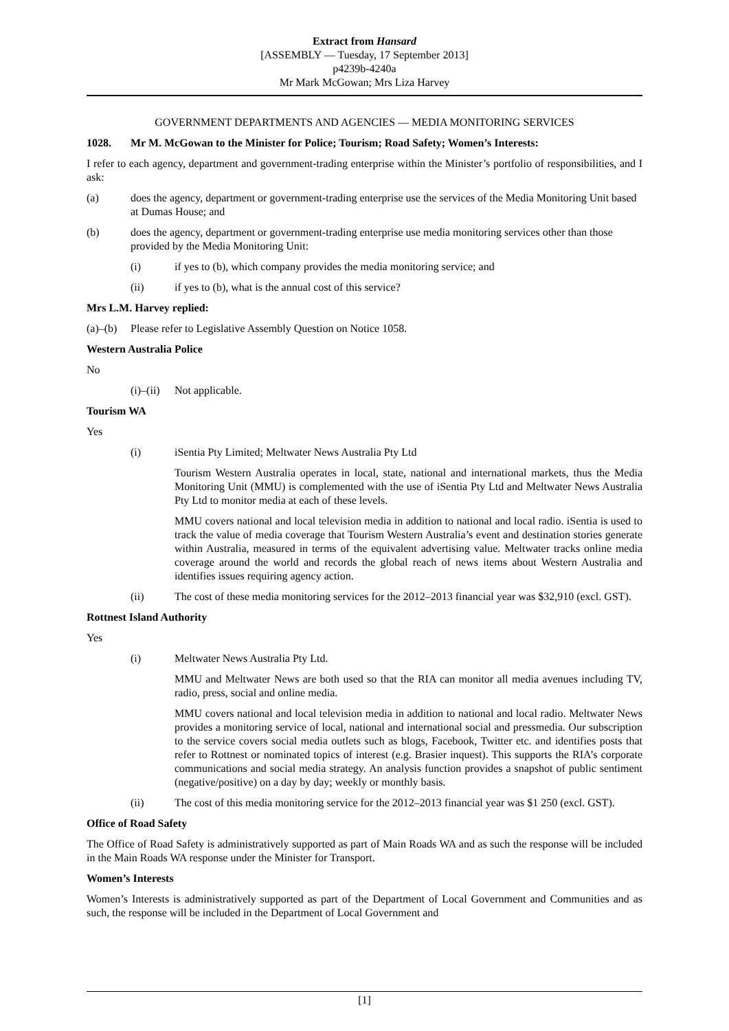Extract from Hansard
[ASSEMBLY — Tuesday, 17 September 2013]
p4239b-4240a
Mr Mark McGowan; Mrs Liza Harvey
GOVERNMENT DEPARTMENTS AND AGENCIES — MEDIA MONITORING SERVICES
1028. Mr M. McGowan to the Minister for Police; Tourism; Road Safety; Women’s Interests:
I refer to each agency, department and government-trading enterprise within the Minister’s portfolio of responsibilities, and I ask:
(a) does the agency, department or government-trading enterprise use the services of the Media Monitoring Unit based at Dumas House; and
(b) does the agency, department or government-trading enterprise use media monitoring services other than those provided by the Media Monitoring Unit:
(i) if yes to (b), which company provides the media monitoring service; and
(ii) if yes to (b), what is the annual cost of this service?
Mrs L.M. Harvey replied:
(a)–(b) Please refer to Legislative Assembly Question on Notice 1058.
Western Australia Police
No
(i)–(ii) Not applicable.
Tourism WA
Yes
(i) iSentia Pty Limited; Meltwater News Australia Pty Ltd
Tourism Western Australia operates in local, state, national and international markets, thus the Media Monitoring Unit (MMU) is complemented with the use of iSentia Pty Ltd and Meltwater News Australia Pty Ltd to monitor media at each of these levels.
MMU covers national and local television media in addition to national and local radio. iSentia is used to track the value of media coverage that Tourism Western Australia’s event and destination stories generate within Australia, measured in terms of the equivalent advertising value. Meltwater tracks online media coverage around the world and records the global reach of news items about Western Australia and identifies issues requiring agency action.
(ii) The cost of these media monitoring services for the 2012–2013 financial year was $32,910 (excl. GST).
Rottnest Island Authority
Yes
(i) Meltwater News Australia Pty Ltd.
MMU and Meltwater News are both used so that the RIA can monitor all media avenues including TV, radio, press, social and online media.
MMU covers national and local television media in addition to national and local radio. Meltwater News provides a monitoring service of local, national and international social and pressmedia. Our subscription to the service covers social media outlets such as blogs, Facebook, Twitter etc. and identifies posts that refer to Rottnest or nominated topics of interest (e.g. Brasier inquest). This supports the RIA’s corporate communications and social media strategy. An analysis function provides a snapshot of public sentiment (negative/positive) on a day by day; weekly or monthly basis.
(ii) The cost of this media monitoring service for the 2012–2013 financial year was $1 250 (excl. GST).
Office of Road Safety
The Office of Road Safety is administratively supported as part of Main Roads WA and as such the response will be included in the Main Roads WA response under the Minister for Transport.
Women’s Interests
Women’s Interests is administratively supported as part of the Department of Local Government and Communities and as such, the response will be included in the Department of Local Government and
[1]